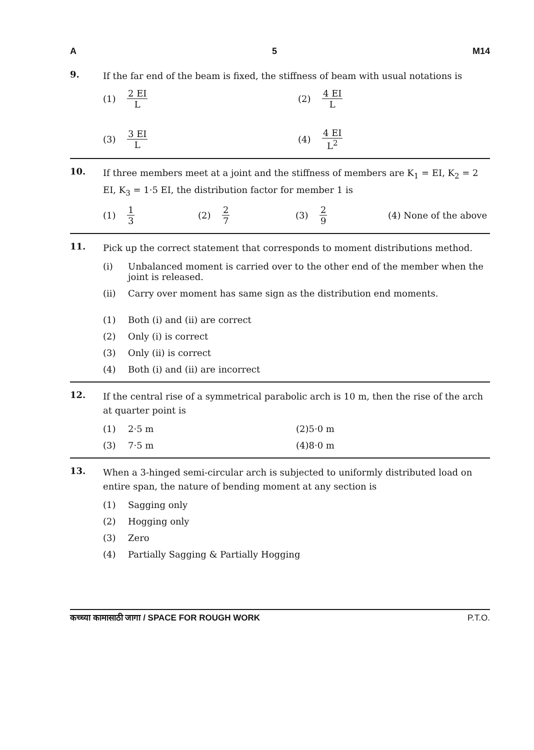A 5 M14
9.
If the far end of the beam is fixed, the stiffness of beam with usual notations is
(1) 2 EI L (2) 4 EI L
(3) 3 EI L (4) 4 EI L<sup>2</sup>
10.
If three members meet at a joint and the stiffness of members are K<sub>1</sub> = EI, K<sub>2</sub> = 2 EI, K<sub>3</sub> = 1·5 EI, the distribution factor for member 1 is
(1) 1 3 (2) 2 7 (3) 2 9 (4) None of the above
11.
Pick up the correct statement that corresponds to moment distributions method.
(i) Unbalanced moment is carried over to the other end of the member when the joint is released.
(ii) Carry over moment has same sign as the distribution end moments.
(1) Both (i) and (ii) are correct
(2) Only (i) is correct
(3) Only (ii) is correct
(4) Both (i) and (ii) are incorrect
12.
If the central rise of a symmetrical parabolic arch is 10 m, then the rise of the arch at quarter point is
(1) 2·5 m (2) 5·0 m
(3) 7·5 m (4) 8·0 m
13.
When a 3-hinged semi-circular arch is subjected to uniformly distributed load on entire span, the nature of bending moment at any section is
(1) Sagging only
(2) Hogging only
(3) Zero
(4) Partially Sagging & Partially Hogging
कच्च्या कामासाठी जागा / SPACE FOR ROUGH WORK P.T.O.